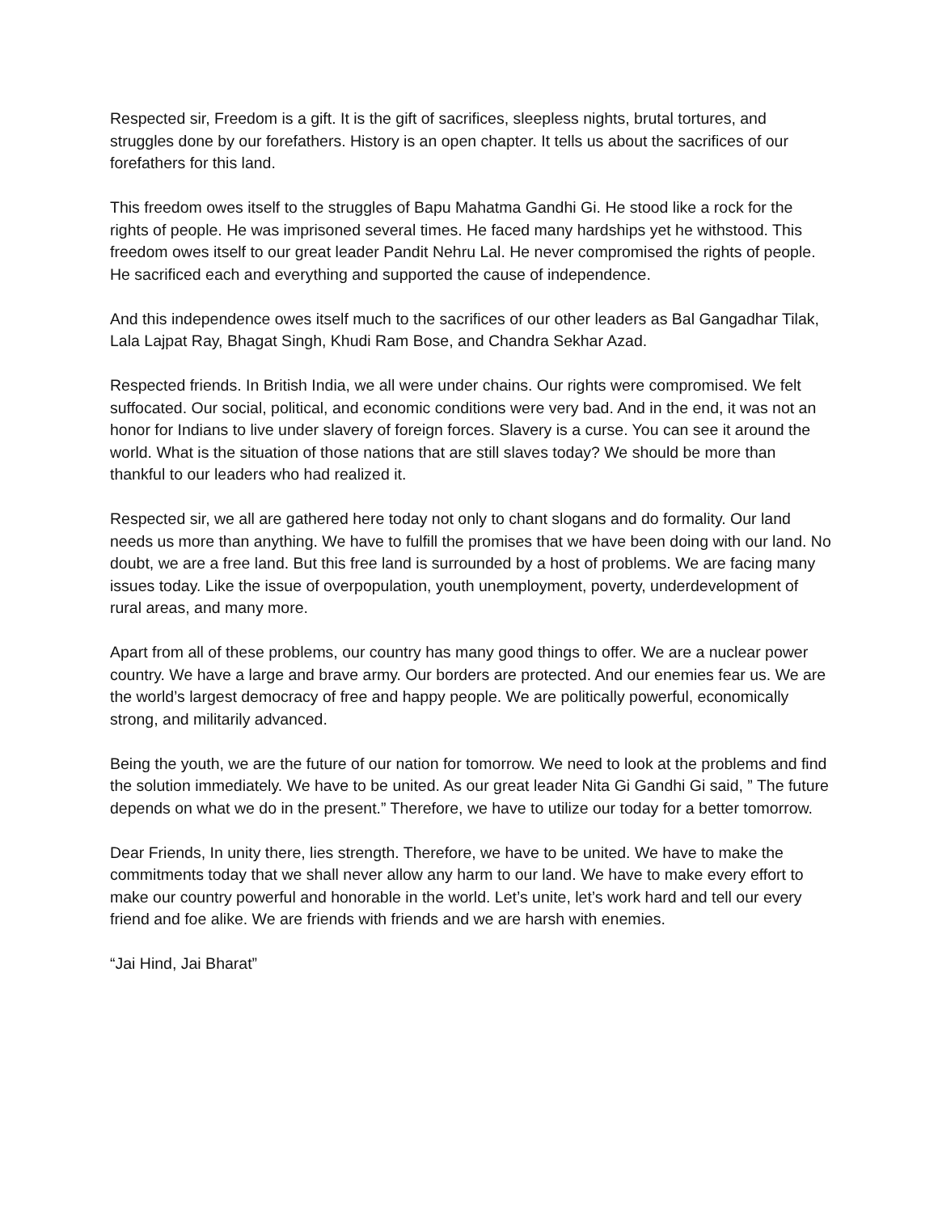Respected sir, Freedom is a gift. It is the gift of sacrifices, sleepless nights, brutal tortures, and struggles done by our forefathers. History is an open chapter. It tells us about the sacrifices of our forefathers for this land.
This freedom owes itself to the struggles of Bapu Mahatma Gandhi Gi. He stood like a rock for the rights of people. He was imprisoned several times. He faced many hardships yet he withstood. This freedom owes itself to our great leader Pandit Nehru Lal. He never compromised the rights of people. He sacrificed each and everything and supported the cause of independence.
And this independence owes itself much to the sacrifices of our other leaders as Bal Gangadhar Tilak, Lala Lajpat Ray, Bhagat Singh, Khudi Ram Bose, and Chandra Sekhar Azad.
Respected friends. In British India, we all were under chains. Our rights were compromised. We felt suffocated. Our social, political, and economic conditions were very bad. And in the end, it was not an honor for Indians to live under slavery of foreign forces. Slavery is a curse. You can see it around the world. What is the situation of those nations that are still slaves today? We should be more than thankful to our leaders who had realized it.
Respected sir, we all are gathered here today not only to chant slogans and do formality. Our land needs us more than anything. We have to fulfill the promises that we have been doing with our land. No doubt, we are a free land. But this free land is surrounded by a host of problems. We are facing many issues today. Like the issue of overpopulation, youth unemployment, poverty, underdevelopment of rural areas, and many more.
Apart from all of these problems, our country has many good things to offer. We are a nuclear power country. We have a large and brave army. Our borders are protected. And our enemies fear us. We are the world’s largest democracy of free and happy people. We are politically powerful, economically strong, and militarily advanced.
Being the youth, we are the future of our nation for tomorrow. We need to look at the problems and find the solution immediately. We have to be united. As our great leader Nita Gi Gandhi Gi said, ” The future depends on what we do in the present.” Therefore, we have to utilize our today for a better tomorrow.
Dear Friends, In unity there, lies strength. Therefore, we have to be united. We have to make the commitments today that we shall never allow any harm to our land. We have to make every effort to make our country powerful and honorable in the world. Let’s unite, let’s work hard and tell our every friend and foe alike. We are friends with friends and we are harsh with enemies.
“Jai Hind, Jai Bharat”